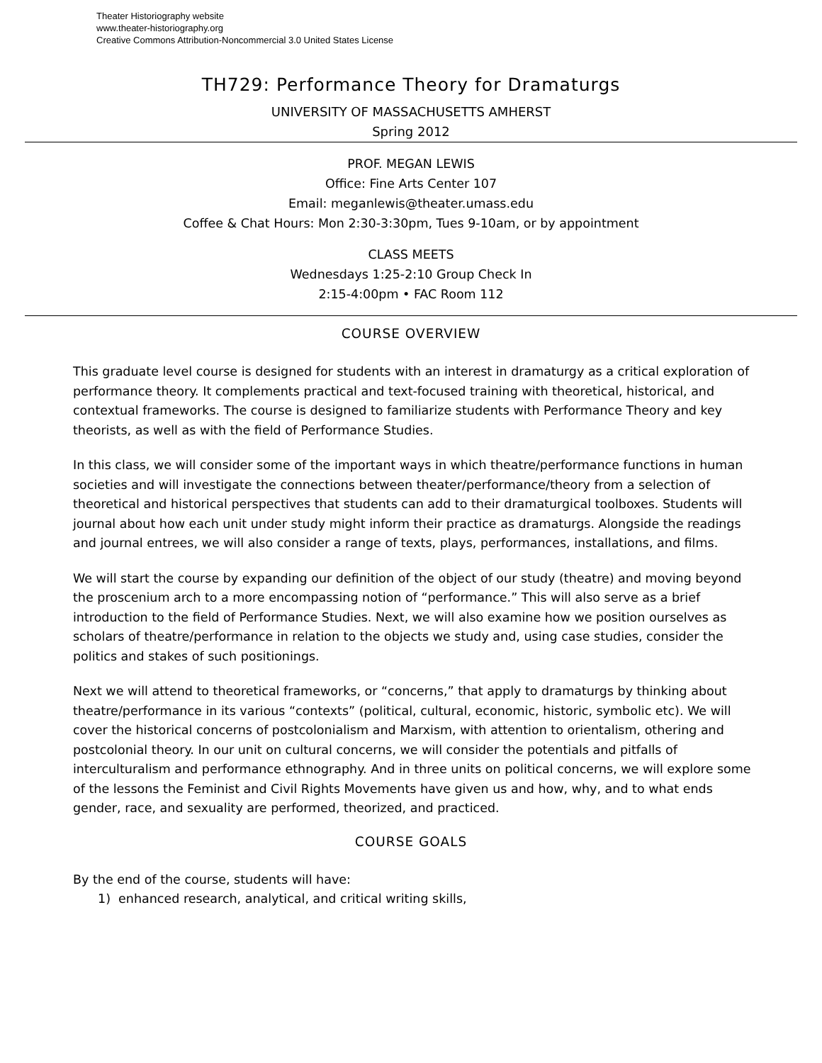Theater Historiography website
www.theater-historiography.org
Creative Commons Attribution-Noncommercial 3.0 United States License
TH729: Performance Theory for Dramaturgs
UNIVERSITY OF MASSACHUSETTS AMHERST
Spring 2012
PROF. MEGAN LEWIS
Office: Fine Arts Center 107
Email: meganlewis@theater.umass.edu
Coffee & Chat Hours: Mon 2:30-3:30pm, Tues 9-10am, or by appointment
CLASS MEETS
Wednesdays 1:25-2:10 Group Check In
2:15-4:00pm • FAC Room 112
COURSE OVERVIEW
This graduate level course is designed for students with an interest in dramaturgy as a critical exploration of performance theory. It complements practical and text-focused training with theoretical, historical, and contextual frameworks. The course is designed to familiarize students with Performance Theory and key theorists, as well as with the field of Performance Studies.
In this class, we will consider some of the important ways in which theatre/performance functions in human societies and will investigate the connections between theater/performance/theory from a selection of theoretical and historical perspectives that students can add to their dramaturgical toolboxes. Students will journal about how each unit under study might inform their practice as dramaturgs. Alongside the readings and journal entrees, we will also consider a range of texts, plays, performances, installations, and films.
We will start the course by expanding our definition of the object of our study (theatre) and moving beyond the proscenium arch to a more encompassing notion of “performance.” This will also serve as a brief introduction to the field of Performance Studies. Next, we will also examine how we position ourselves as scholars of theatre/performance in relation to the objects we study and, using case studies, consider the politics and stakes of such positionings.
Next we will attend to theoretical frameworks, or “concerns,” that apply to dramaturgs by thinking about theatre/performance in its various “contexts” (political, cultural, economic, historic, symbolic etc). We will cover the historical concerns of postcolonialism and Marxism, with attention to orientalism, othering and postcolonial theory. In our unit on cultural concerns, we will consider the potentials and pitfalls of interculturalism and performance ethnography. And in three units on political concerns, we will explore some of the lessons the Feminist and Civil Rights Movements have given us and how, why, and to what ends gender, race, and sexuality are performed, theorized, and practiced.
COURSE GOALS
By the end of the course, students will have:
1) enhanced research, analytical, and critical writing skills,